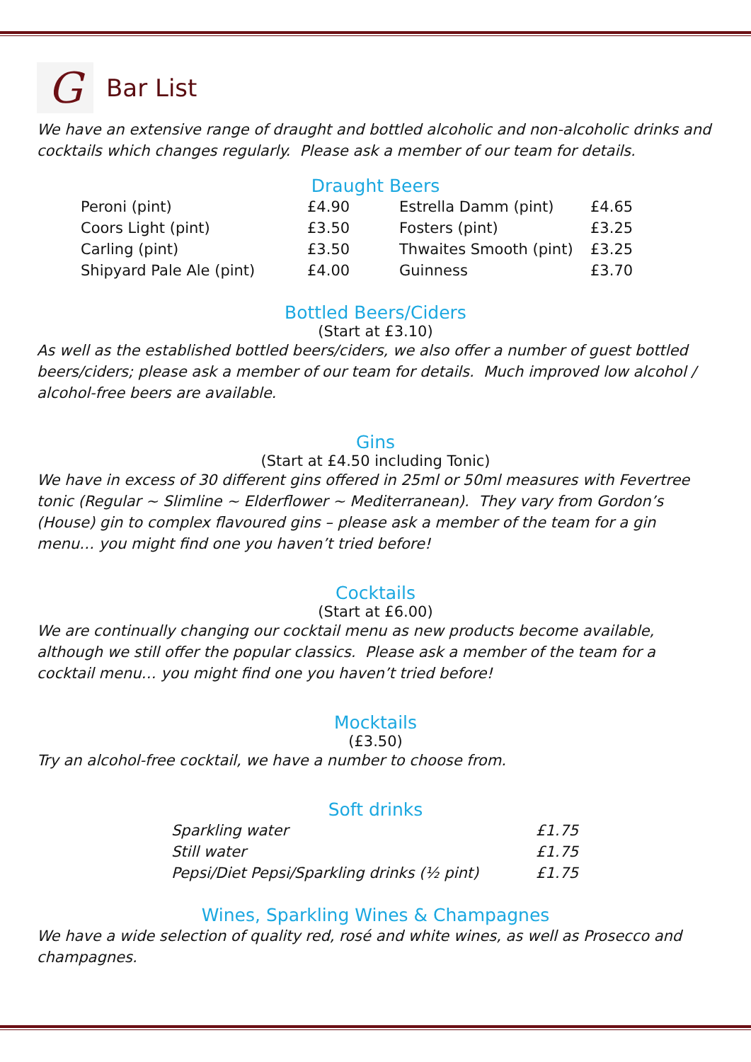G
Bar List
We have an extensive range of draught and bottled alcoholic and non-alcoholic drinks and cocktails which changes regularly. Please ask a member of our team for details.
Draught Beers
| Peroni (pint) | £4.90 | Estrella Damm (pint) | £4.65 |
| Coors Light (pint) | £3.50 | Fosters (pint) | £3.25 |
| Carling (pint) | £3.50 | Thwaites Smooth (pint) | £3.25 |
| Shipyard Pale Ale (pint) | £4.00 | Guinness | £3.70 |
Bottled Beers/Ciders
(Start at £3.10)
As well as the established bottled beers/ciders, we also offer a number of guest bottled beers/ciders; please ask a member of our team for details. Much improved low alcohol / alcohol-free beers are available.
Gins
(Start at £4.50 including Tonic)
We have in excess of 30 different gins offered in 25ml or 50ml measures with Fevertree tonic (Regular ~ Slimline ~ Elderflower ~ Mediterranean). They vary from Gordon’s (House) gin to complex flavoured gins – please ask a member of the team for a gin menu… you might find one you haven’t tried before!
Cocktails
(Start at £6.00)
We are continually changing our cocktail menu as new products become available, although we still offer the popular classics. Please ask a member of the team for a cocktail menu… you might find one you haven’t tried before!
Mocktails
(£3.50)
Try an alcohol-free cocktail, we have a number to choose from.
Soft drinks
| Sparkling water | £1.75 |
| Still water | £1.75 |
| Pepsi/Diet Pepsi/Sparkling drinks (½ pint) | £1.75 |
Wines, Sparkling Wines & Champagnes
We have a wide selection of quality red, rosé and white wines, as well as Prosecco and champagnes.